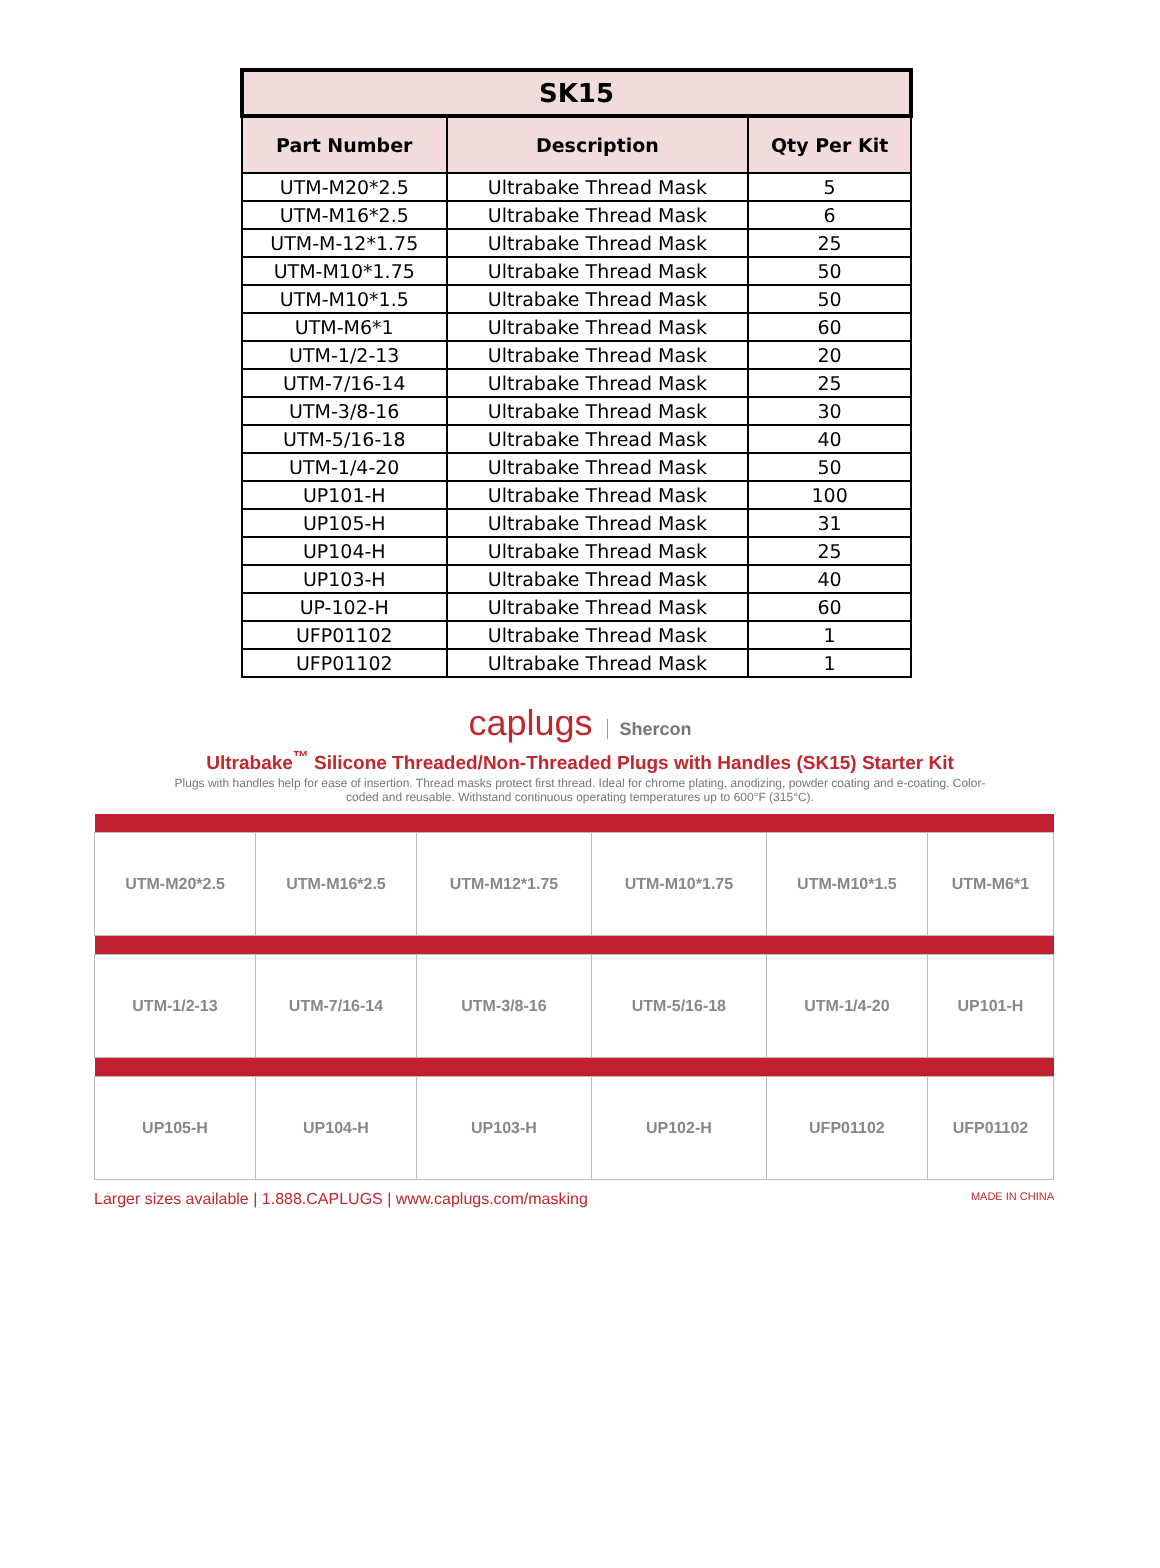| SK15 | | |
| --- | --- | --- |
| Part Number | Description | Qty Per Kit |
| UTM-M20*2.5 | Ultrabake Thread Mask | 5 |
| UTM-M16*2.5 | Ultrabake Thread Mask | 6 |
| UTM-M-12*1.75 | Ultrabake Thread Mask | 25 |
| UTM-M10*1.75 | Ultrabake Thread Mask | 50 |
| UTM-M10*1.5 | Ultrabake Thread Mask | 50 |
| UTM-M6*1 | Ultrabake Thread Mask | 60 |
| UTM-1/2-13 | Ultrabake Thread Mask | 20 |
| UTM-7/16-14 | Ultrabake Thread Mask | 25 |
| UTM-3/8-16 | Ultrabake Thread Mask | 30 |
| UTM-5/16-18 | Ultrabake Thread Mask | 40 |
| UTM-1/4-20 | Ultrabake Thread Mask | 50 |
| UP101-H | Ultrabake Thread Mask | 100 |
| UP105-H | Ultrabake Thread Mask | 31 |
| UP104-H | Ultrabake Thread Mask | 25 |
| UP103-H | Ultrabake Thread Mask | 40 |
| UP-102-H | Ultrabake Thread Mask | 60 |
| UFP01102 | Ultrabake Thread Mask | 1 |
| UFP01102 | Ultrabake Thread Mask | 1 |
caplugs Shercon
Ultrabake<sup>™</sup> Silicone Threaded/Non-Threaded Plugs with Handles (SK15) Starter Kit
Plugs with handles help for ease of insertion. Thread masks protect first thread. Ideal for chrome plating, anodizing, powder coating and e-coating. Color-coded and reusable. Withstand continuous operating temperatures up to 600°F (315°C).
| UTM-M20*2.5 | UTM-M16*2.5 | UTM-M12*1.75 | UTM-M10*1.75 | UTM-M10*1.5 | UTM-M6*1 |
| UTM-1/2-13 | UTM-7/16-14 | UTM-3/8-16 | UTM-5/16-18 | UTM-1/4-20 | UP101-H |
| UP105-H | UP104-H | UP103-H | UP102-H | UFP01102 | UFP01102 |
Larger sizes available | 1.888.CAPLUGS | www.caplugs.com/masking MADE IN CHINA